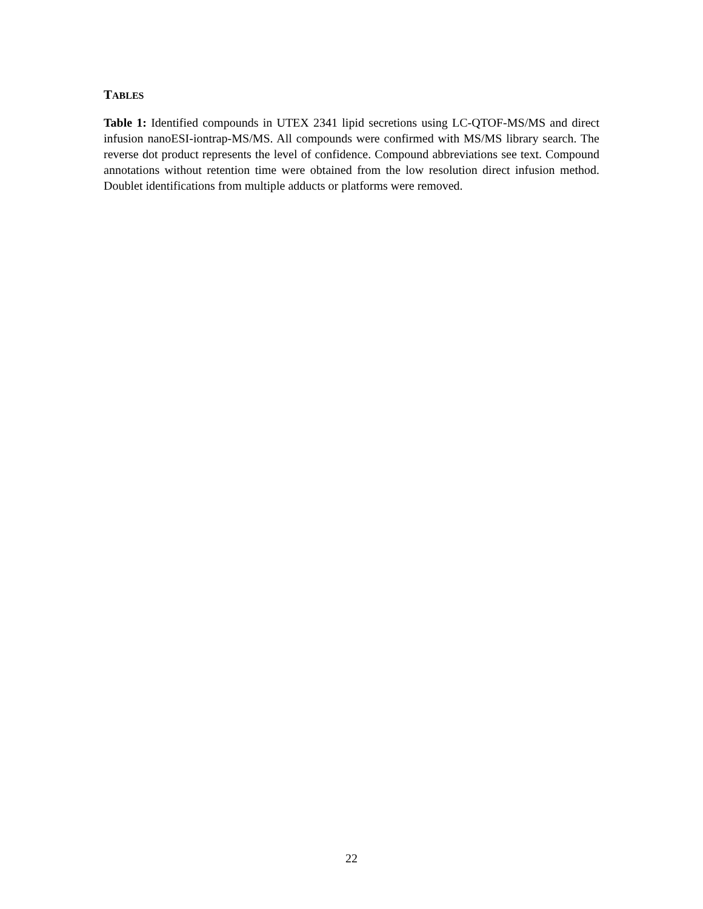TABLES
Table 1: Identified compounds in UTEX 2341 lipid secretions using LC-QTOF-MS/MS and direct infusion nanoESI-iontrap-MS/MS. All compounds were confirmed with MS/MS library search. The reverse dot product represents the level of confidence. Compound abbreviations see text. Compound annotations without retention time were obtained from the low resolution direct infusion method. Doublet identifications from multiple adducts or platforms were removed.
22